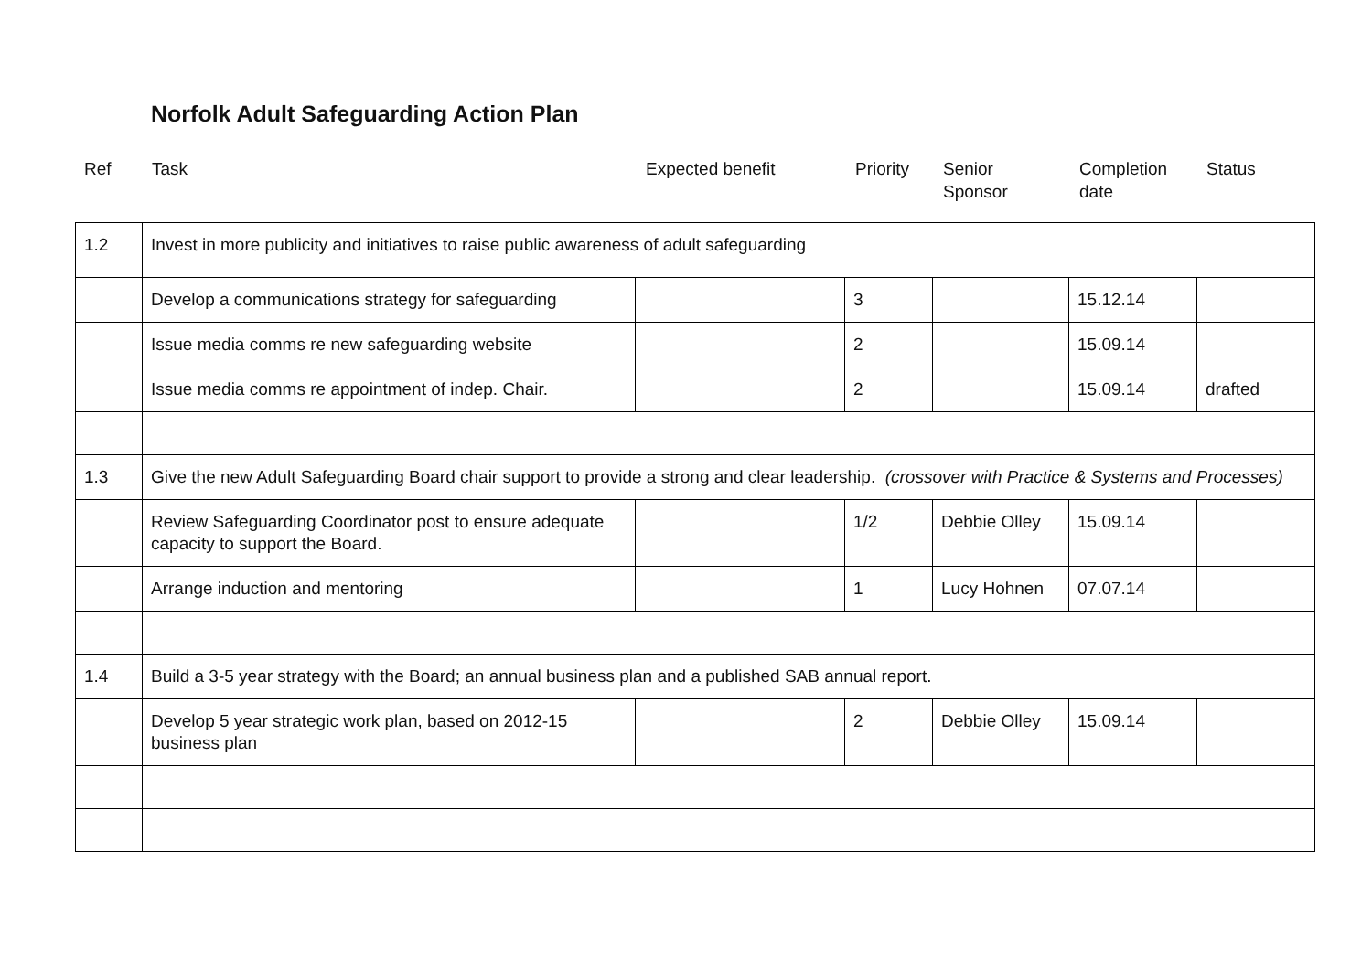Norfolk Adult Safeguarding Action Plan
| Ref | Task | Expected benefit | Priority | Senior Sponsor | Completion date | Status |
| 1.2 | Invest in more publicity and initiatives to raise public awareness of adult safeguarding | | | | | |
| | Develop a communications strategy for safeguarding | | 3 | | 15.12.14 | |
| | Issue media comms re new safeguarding website | | 2 | | 15.09.14 | |
| | Issue media comms re appointment of indep. Chair. | | 2 | | 15.09.14 | drafted |
| 1.3 | Give the new Adult Safeguarding Board chair support to provide a strong and clear leadership. (crossover with Practice & Systems and Processes) | | | | | |
| | Review Safeguarding Coordinator post to ensure adequate capacity to support the Board. | | 1/2 | Debbie Olley | 15.09.14 | |
| | Arrange induction and mentoring | | 1 | Lucy Hohnen | 07.07.14 | |
| 1.4 | Build a 3-5 year strategy with the Board; an annual business plan and a published SAB annual report. | | | | | |
| | Develop 5 year strategic work plan, based on 2012-15 business plan | | 2 | Debbie Olley | 15.09.14 | |